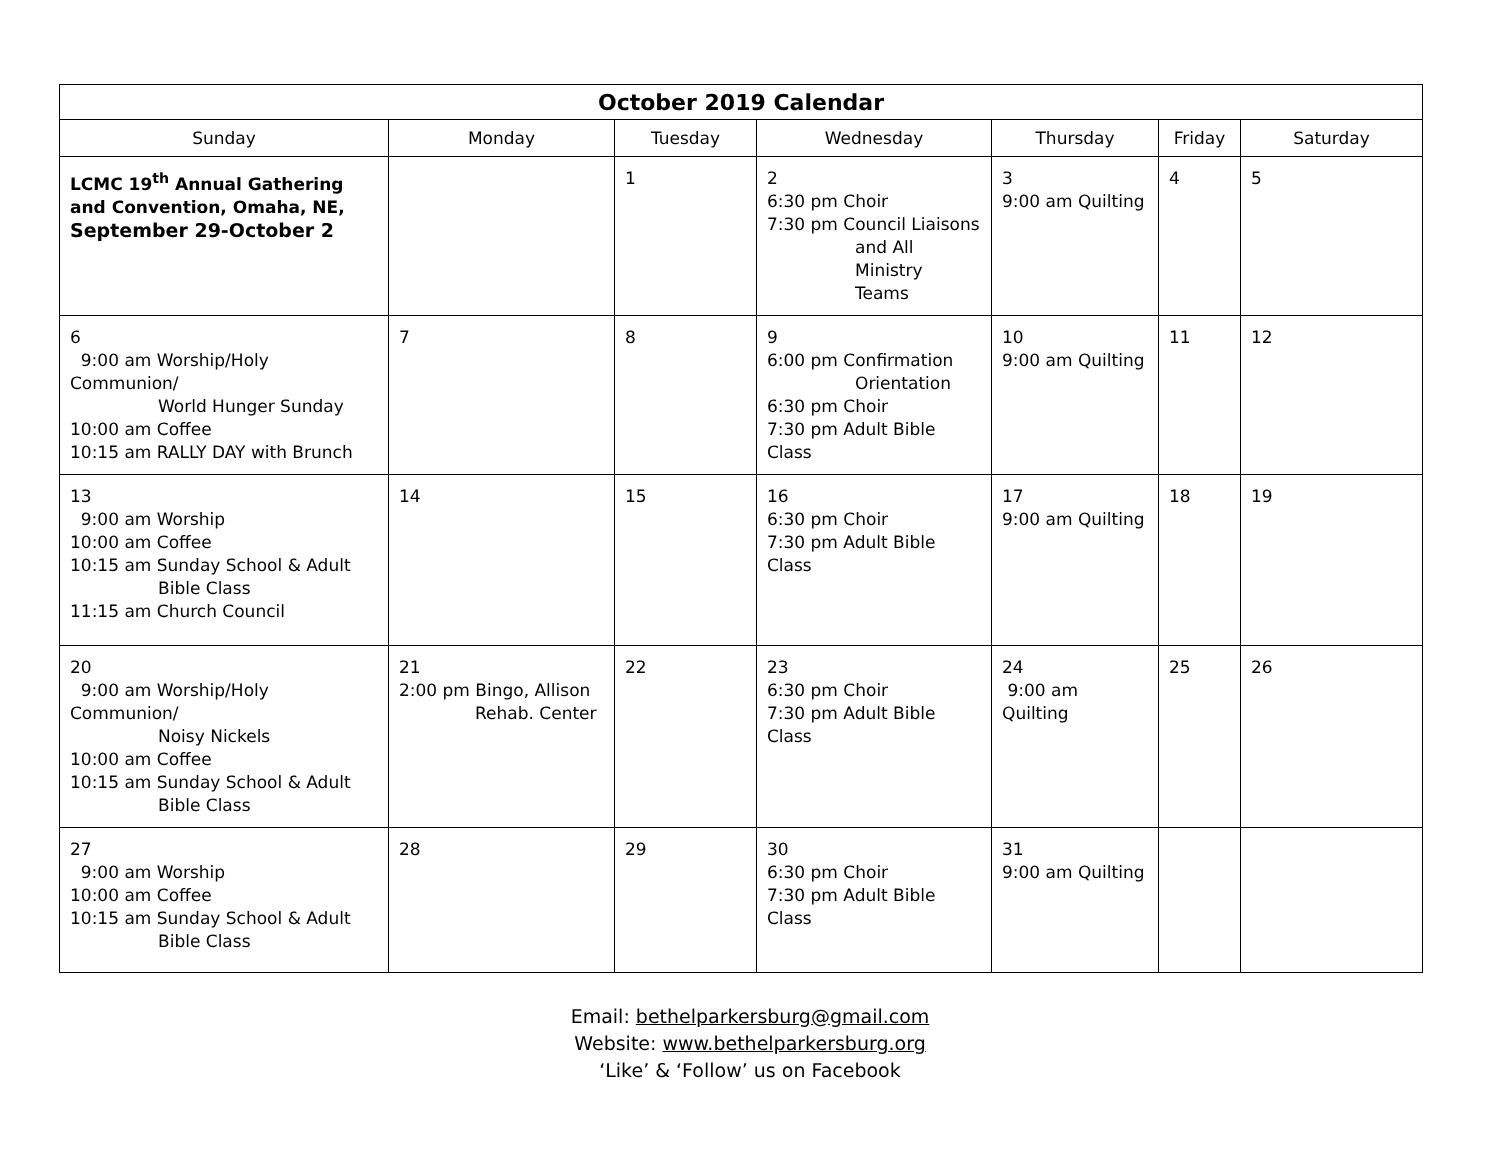| October 2019 Calendar | | | | | | |
| --- | --- | --- | --- | --- | --- | --- |
| Sunday | Monday | Tuesday | Wednesday | Thursday | Friday | Saturday |
| LCMC 19<sup>th</sup> Annual Gathering and Convention, Omaha, NE, September 29-October 2 | | 1 | 2 6:30 pm Choir 7:30 pm Council Liaisons and All Ministry Teams | 3 9:00 am Quilting | 4 | 5 |
| 6 9:00 am Worship/Holy Communion/ World Hunger Sunday 10:00 am Coffee 10:15 am RALLY DAY with Brunch | 7 | 8 | 9 6:00 pm Confirmation Orientation 6:30 pm Choir 7:30 pm Adult Bible Class | 10 9:00 am Quilting | 11 | 12 |
| 13 9:00 am Worship 10:00 am Coffee 10:15 am Sunday School & Adult Bible Class 11:15 am Church Council | 14 | 15 | 16 6:30 pm Choir 7:30 pm Adult Bible Class | 17 9:00 am Quilting | 18 | 19 |
| 20 9:00 am Worship/Holy Communion/ Noisy Nickels 10:00 am Coffee 10:15 am Sunday School & Adult Bible Class | 21 2:00 pm Bingo, Allison Rehab. Center | 22 | 23 6:30 pm Choir 7:30 pm Adult Bible Class | 24 9:00 am Quilting | 25 | 26 |
| 27 9:00 am Worship 10:00 am Coffee 10:15 am Sunday School & Adult Bible Class | 28 | 29 | 30 6:30 pm Choir 7:30 pm Adult Bible Class | 31 9:00 am Quilting | | |
Email: bethelparkersburg@gmail.com
Website: www.bethelparkersburg.org
‘Like’ & ‘Follow’ us on Facebook